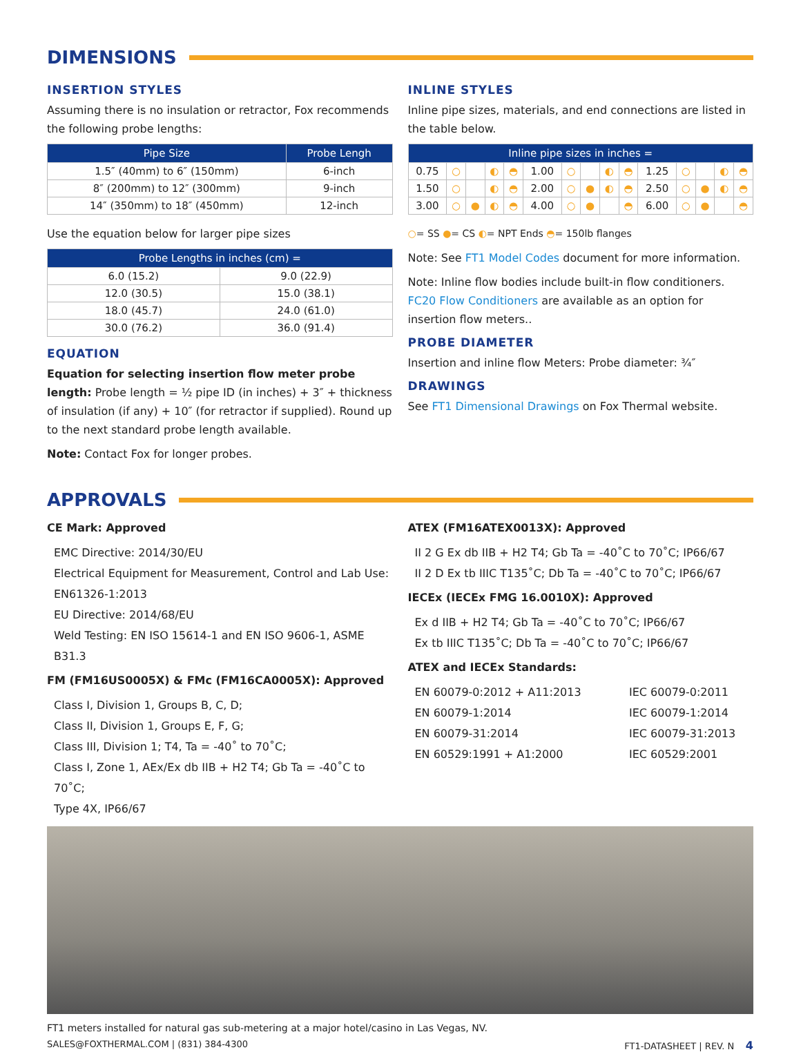DIMENSIONS
INSERTION STYLES
Assuming there is no insulation or retractor, Fox recommends the following probe lengths:
| Pipe Size | Probe Lengh |
| --- | --- |
| 1.5″ (40mm) to 6″ (150mm) | 6-inch |
| 8″ (200mm) to 12″ (300mm) | 9-inch |
| 14″ (350mm) to 18″ (450mm) | 12-inch |
Use the equation below for larger pipe sizes
| Probe Lengths in inches (cm) = | |
| --- | --- |
| 6.0 (15.2) | 9.0 (22.9) |
| 12.0 (30.5) | 15.0 (38.1) |
| 18.0 (45.7) | 24.0 (61.0) |
| 30.0 (76.2) | 36.0 (91.4) |
EQUATION
Equation for selecting insertion flow meter probe length: Probe length = ½ pipe ID (in inches) + 3″ + thickness of insulation (if any) + 10″ (for retractor if supplied). Round up to the next standard probe length available.
Note: Contact Fox for longer probes.
INLINE STYLES
Inline pipe sizes, materials, and end connections are listed in the table below.
| Inline pipe sizes in inches = | | | | | | | | | | | | | | |
| --- | --- | --- | --- | --- | --- | --- | --- | --- | --- | --- | --- | --- | --- | --- |
| 0.75 | ○ | | ◐ | ◓ | 1.00 | ○ | | ◐ | ◓ | 1.25 | ○ | | ◐ | ◓ |
| 1.50 | ○ | | ◐ | ◓ | 2.00 | ○ | ● | ◐ | ◓ | 2.50 | ○ | ● | ◐ | ◓ |
| 3.00 | ○ | ● | ◐ | ◓ | 4.00 | ○ | ● | | ◓ | 6.00 | ○ | ● | | ◓ |
○= SS ●= CS ◐= NPT Ends ◓= 150lb flanges
Note: See FT1 Model Codes document for more information.
Note: Inline flow bodies include built-in flow conditioners. FC20 Flow Conditioners are available as an option for insertion flow meters..
PROBE DIAMETER
Insertion and inline flow Meters: Probe diameter: ¾″
DRAWINGS
See FT1 Dimensional Drawings on Fox Thermal website.
APPROVALS
CE Mark: Approved
EMC Directive: 2014/30/EU
Electrical Equipment for Measurement, Control and Lab Use: EN61326-1:2013
EU Directive: 2014/68/EU
Weld Testing: EN ISO 15614-1 and EN ISO 9606-1, ASME B31.3
FM (FM16US0005X) & FMc (FM16CA0005X): Approved
Class I, Division 1, Groups B, C, D;
Class II, Division 1, Groups E, F, G;
Class III, Division 1; T4, Ta = -40˚ to 70˚C;
Class I, Zone 1, AEx/Ex db IIB + H2 T4; Gb Ta = -40˚C to 70˚C;
Type 4X, IP66/67
ATEX (FM16ATEX0013X): Approved
II 2 G Ex db IIB + H2 T4; Gb Ta = -40˚C to 70˚C; IP66/67
II 2 D Ex tb IIIC T135˚C; Db Ta = -40˚C to 70˚C; IP66/67
IECEx (IECEx FMG 16.0010X): Approved
Ex d IIB + H2 T4; Gb Ta = -40˚C to 70˚C; IP66/67
Ex tb IIIC T135˚C; Db Ta = -40˚C to 70˚C; IP66/67
ATEX and IECEx Standards:
EN 60079-0:2012 + A11:2013
EN 60079-1:2014
EN 60079-31:2014
EN 60529:1991 + A1:2000
IEC 60079-0:2011
IEC 60079-1:2014
IEC 60079-31:2013
IEC 60529:2001
FT1 meters installed for natural gas sub-metering at a major hotel/casino in Las Vegas, NV.
SALES@FOXTHERMAL.COM | (831) 384-4300 FT1-DATASHEET | REV. N 4